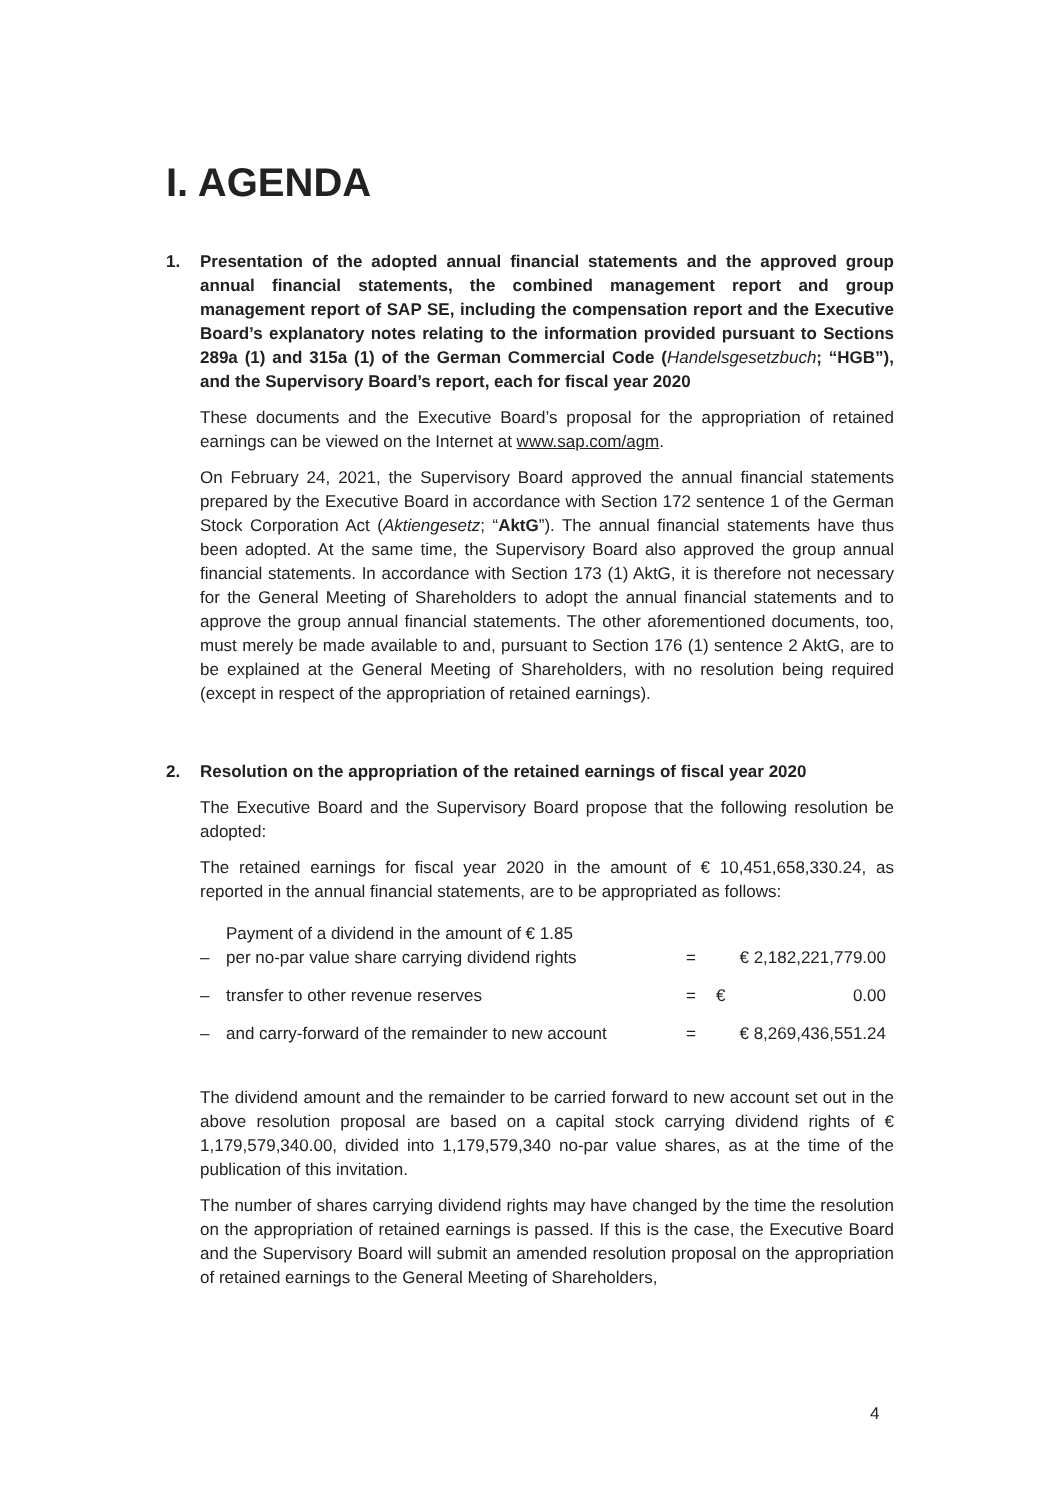I. AGENDA
1. Presentation of the adopted annual financial statements and the approved group annual financial statements, the combined management report and group management report of SAP SE, including the compensation report and the Executive Board’s explanatory notes relating to the information provided pursuant to Sections 289a (1) and 315a (1) of the German Commercial Code (Handelsgesetzbuch; “HGB”), and the Supervisory Board’s report, each for fiscal year 2020
These documents and the Executive Board’s proposal for the appropriation of retained earnings can be viewed on the Internet at www.sap.com/agm.
On February 24, 2021, the Supervisory Board approved the annual financial statements prepared by the Executive Board in accordance with Section 172 sentence 1 of the German Stock Corporation Act (Aktiengesetz; “AktG”). The annual financial statements have thus been adopted. At the same time, the Supervisory Board also approved the group annual financial statements. In accordance with Section 173 (1) AktG, it is therefore not necessary for the General Meeting of Shareholders to adopt the annual financial statements and to approve the group annual financial statements. The other aforementioned documents, too, must merely be made available to and, pursuant to Section 176 (1) sentence 2 AktG, are to be explained at the General Meeting of Shareholders, with no resolution being required (except in respect of the appropriation of retained earnings).
2. Resolution on the appropriation of the retained earnings of fiscal year 2020
The Executive Board and the Supervisory Board propose that the following resolution be adopted:
The retained earnings for fiscal year 2020 in the amount of € 10,451,658,330.24, as reported in the annual financial statements, are to be appropriated as follows:
| – | Payment of a dividend in the amount of € 1.85 per no-par value share carrying dividend rights | = | € 2,182,221,779.00 |
| – | transfer to other revenue reserves | = | € 0.00 |
| – | and carry-forward of the remainder to new account | = | € 8,269,436,551.24 |
The dividend amount and the remainder to be carried forward to new account set out in the above resolution proposal are based on a capital stock carrying dividend rights of € 1,179,579,340.00, divided into 1,179,579,340 no-par value shares, as at the time of the publication of this invitation.
The number of shares carrying dividend rights may have changed by the time the resolution on the appropriation of retained earnings is passed. If this is the case, the Executive Board and the Supervisory Board will submit an amended resolution proposal on the appropriation of retained earnings to the General Meeting of Shareholders,
4